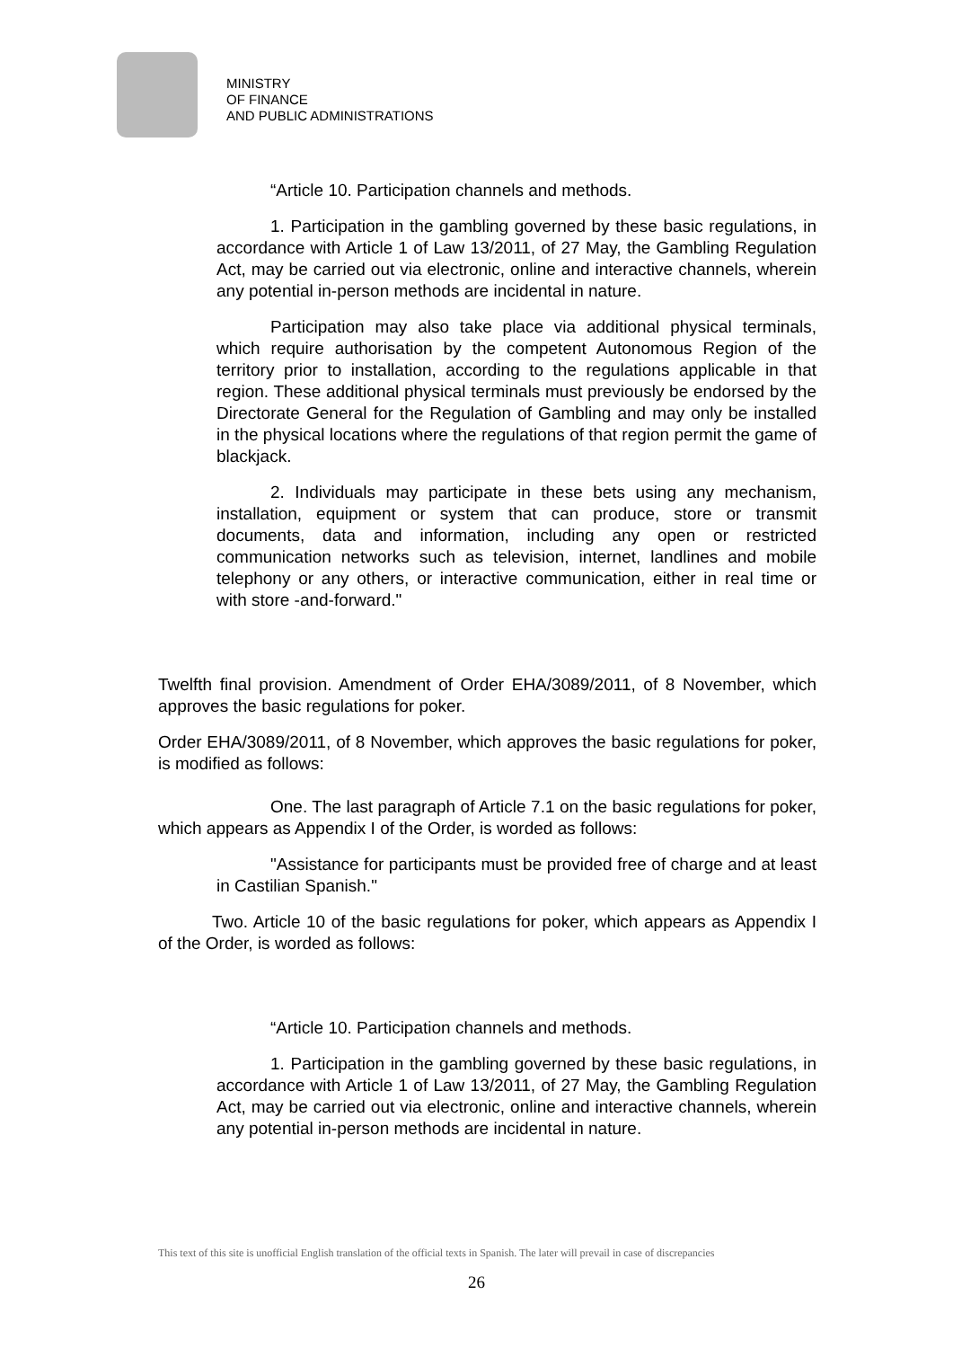MINISTRY
OF FINANCE
AND PUBLIC ADMINISTRATIONS
“Article 10. Participation channels and methods.
1. Participation in the gambling governed by these basic regulations, in accordance with Article 1 of Law 13/2011, of 27 May, the Gambling Regulation Act, may be carried out via electronic, online and interactive channels, wherein any potential in-person methods are incidental in nature.
Participation may also take place via additional physical terminals, which require authorisation by the competent Autonomous Region of the territory prior to installation, according to the regulations applicable in that region. These additional physical terminals must previously be endorsed by the Directorate General for the Regulation of Gambling and may only be installed in the physical locations where the regulations of that region permit the game of blackjack.
2. Individuals may participate in these bets using any mechanism, installation, equipment or system that can produce, store or transmit documents, data and information, including any open or restricted communication networks such as television, internet, landlines and mobile telephony or any others, or interactive communication, either in real time or with store -and-forward."
Twelfth final provision. Amendment of Order EHA/3089/2011, of 8 November, which approves the basic regulations for poker.
Order EHA/3089/2011, of 8 November, which approves the basic regulations for poker, is modified as follows:
One. The last paragraph of Article 7.1 on the basic regulations for poker, which appears as Appendix I of the Order, is worded as follows:
"Assistance for participants must be provided free of charge and at least in Castilian Spanish."
Two. Article 10 of the basic regulations for poker, which appears as Appendix I of the Order, is worded as follows:
“Article 10. Participation channels and methods.
1. Participation in the gambling governed by these basic regulations, in accordance with Article 1 of Law 13/2011, of 27 May, the Gambling Regulation Act, may be carried out via electronic, online and interactive channels, wherein any potential in-person methods are incidental in nature.
This text of this site is unofficial English translation of the official texts in Spanish. The later will prevail in case of discrepancies
26